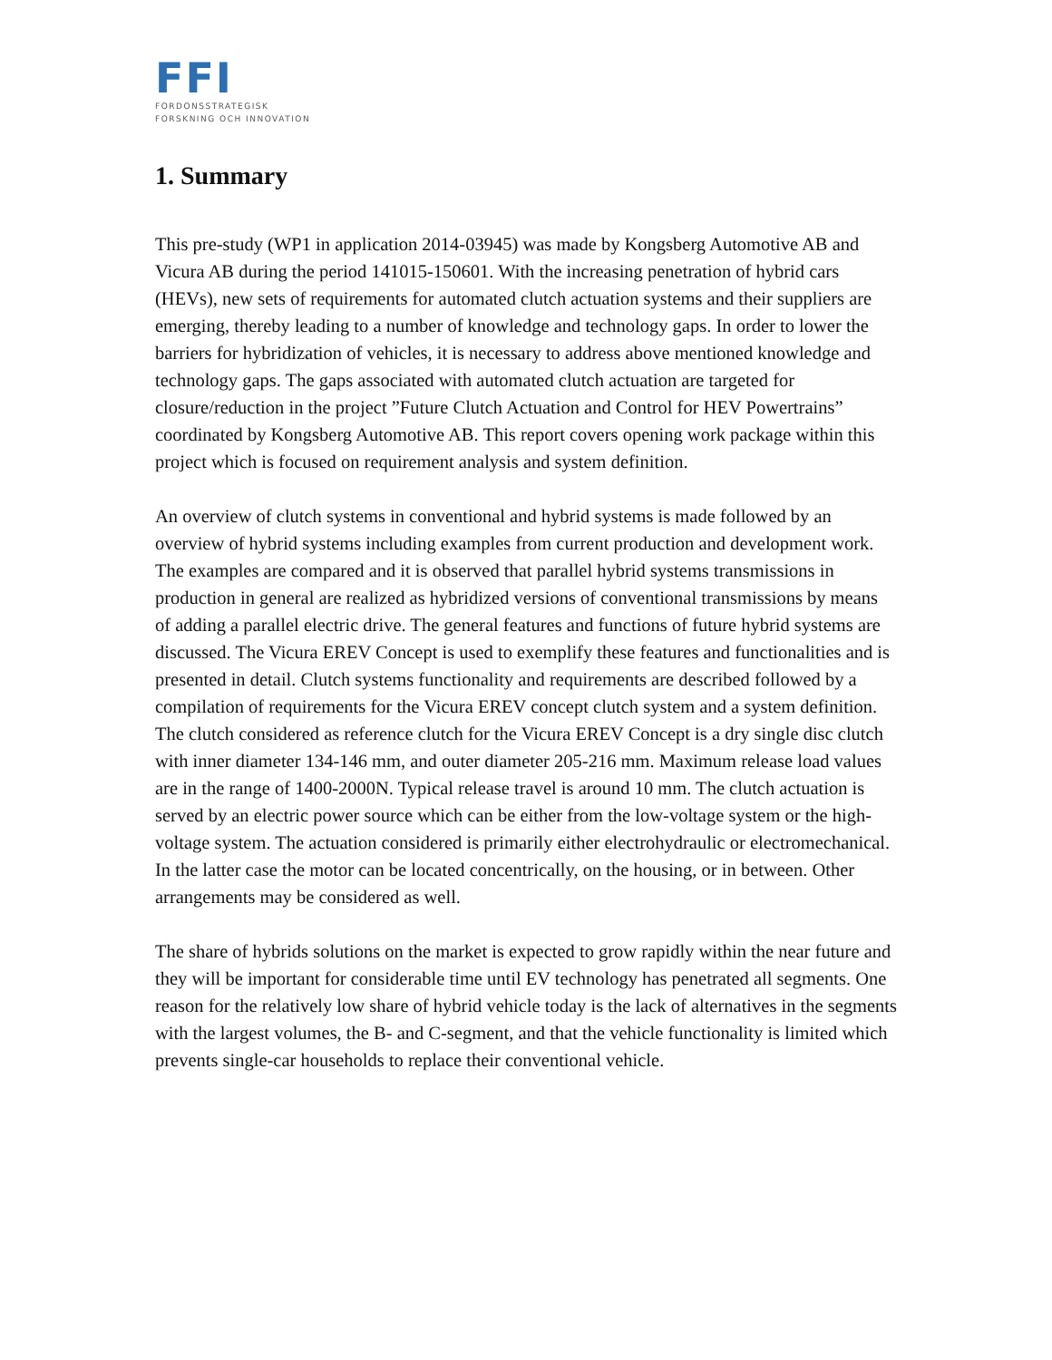FFI
FORDONSSTRATEGISK
FORSKNING OCH INNOVATION
1. Summary
This pre-study (WP1 in application 2014-03945) was made by Kongsberg Automotive AB and Vicura AB during the period 141015-150601. With the increasing penetration of hybrid cars (HEVs), new sets of requirements for automated clutch actuation systems and their suppliers are emerging, thereby leading to a number of knowledge and technology gaps. In order to lower the barriers for hybridization of vehicles, it is necessary to address above mentioned knowledge and technology gaps. The gaps associated with automated clutch actuation are targeted for closure/reduction in the project ”Future Clutch Actuation and Control for HEV Powertrains” coordinated by Kongsberg Automotive AB. This report covers opening work package within this project which is focused on requirement analysis and system definition.
An overview of clutch systems in conventional and hybrid systems is made followed by an overview of hybrid systems including examples from current production and development work. The examples are compared and it is observed that parallel hybrid systems transmissions in production in general are realized as hybridized versions of conventional transmissions by means of adding a parallel electric drive. The general features and functions of future hybrid systems are discussed. The Vicura EREV Concept is used to exemplify these features and functionalities and is presented in detail. Clutch systems functionality and requirements are described followed by a compilation of requirements for the Vicura EREV concept clutch system and a system definition.
The clutch considered as reference clutch for the Vicura EREV Concept is a dry single disc clutch with inner diameter 134-146 mm, and outer diameter 205-216 mm. Maximum release load values are in the range of 1400-2000N. Typical release travel is around 10 mm. The clutch actuation is served by an electric power source which can be either from the low-voltage system or the high-voltage system. The actuation considered is primarily either electrohydraulic or electromechanical. In the latter case the motor can be located concentrically, on the housing, or in between. Other arrangements may be considered as well.
The share of hybrids solutions on the market is expected to grow rapidly within the near future and they will be important for considerable time until EV technology has penetrated all segments. One reason for the relatively low share of hybrid vehicle today is the lack of alternatives in the segments with the largest volumes, the B- and C-segment, and that the vehicle functionality is limited which prevents single-car households to replace their conventional vehicle.